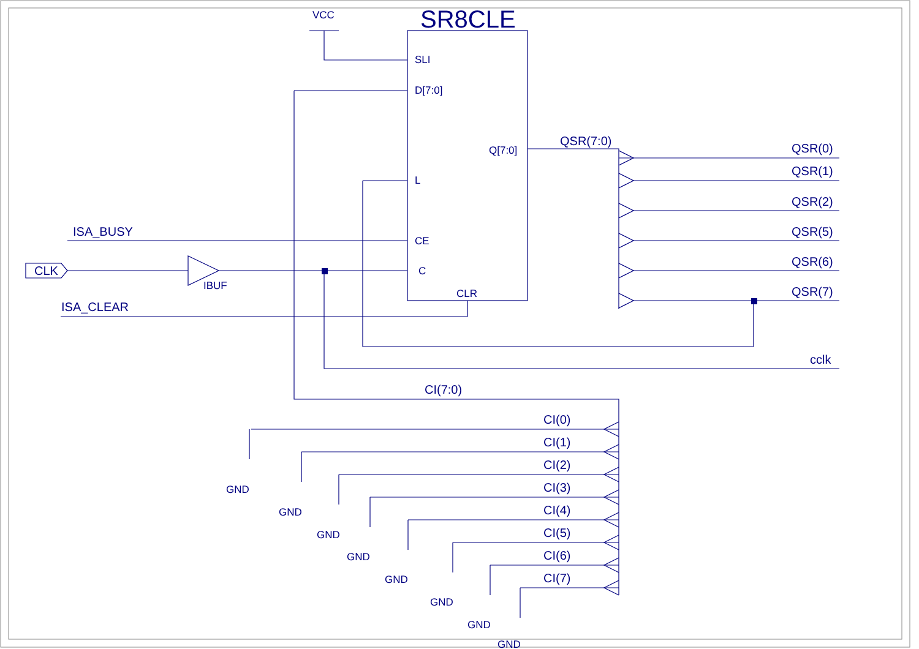SR8CLE
VCC
SLI
D[7:0]
Q[7:0]
L
CE
C
CLR
QSR(7:0)
QSR(0)
QSR(1)
QSR(2)
QSR(5)
QSR(6)
QSR(7)
cclk
ISA_BUSY
CLK
IBUF
ISA_CLEAR
CI(7:0)
CI(0)
CI(1)
CI(2)
CI(3)
CI(4)
CI(5)
CI(6)
CI(7)
GND
GND
GND
GND
GND
GND
GND
GND